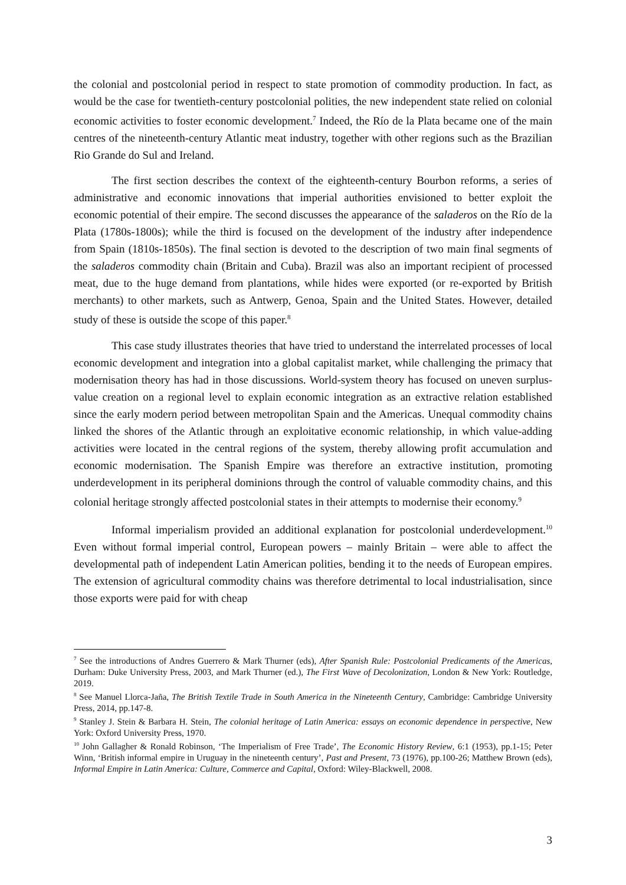the colonial and postcolonial period in respect to state promotion of commodity production. In fact, as would be the case for twentieth-century postcolonial polities, the new independent state relied on colonial economic activities to foster economic development.<sup>7</sup> Indeed, the Río de la Plata became one of the main centres of the nineteenth-century Atlantic meat industry, together with other regions such as the Brazilian Rio Grande do Sul and Ireland.
The first section describes the context of the eighteenth-century Bourbon reforms, a series of administrative and economic innovations that imperial authorities envisioned to better exploit the economic potential of their empire. The second discusses the appearance of the saladeros on the Río de la Plata (1780s-1800s); while the third is focused on the development of the industry after independence from Spain (1810s-1850s). The final section is devoted to the description of two main final segments of the saladeros commodity chain (Britain and Cuba). Brazil was also an important recipient of processed meat, due to the huge demand from plantations, while hides were exported (or re-exported by British merchants) to other markets, such as Antwerp, Genoa, Spain and the United States. However, detailed study of these is outside the scope of this paper.<sup>8</sup>
This case study illustrates theories that have tried to understand the interrelated processes of local economic development and integration into a global capitalist market, while challenging the primacy that modernisation theory has had in those discussions. World-system theory has focused on uneven surplus-value creation on a regional level to explain economic integration as an extractive relation established since the early modern period between metropolitan Spain and the Americas. Unequal commodity chains linked the shores of the Atlantic through an exploitative economic relationship, in which value-adding activities were located in the central regions of the system, thereby allowing profit accumulation and economic modernisation. The Spanish Empire was therefore an extractive institution, promoting underdevelopment in its peripheral dominions through the control of valuable commodity chains, and this colonial heritage strongly affected postcolonial states in their attempts to modernise their economy.<sup>9</sup>
Informal imperialism provided an additional explanation for postcolonial underdevelopment.<sup>10</sup> Even without formal imperial control, European powers – mainly Britain – were able to affect the developmental path of independent Latin American polities, bending it to the needs of European empires. The extension of agricultural commodity chains was therefore detrimental to local industrialisation, since those exports were paid for with cheap
<sup>7</sup> See the introductions of Andres Guerrero & Mark Thurner (eds), After Spanish Rule: Postcolonial Predicaments of the Americas, Durham: Duke University Press, 2003, and Mark Thurner (ed.), The First Wave of Decolonization, London & New York: Routledge, 2019.
<sup>8</sup> See Manuel Llorca-Jaña, The British Textile Trade in South America in the Nineteenth Century, Cambridge: Cambridge University Press, 2014, pp.147-8.
<sup>9</sup> Stanley J. Stein & Barbara H. Stein, The colonial heritage of Latin America: essays on economic dependence in perspective, New York: Oxford University Press, 1970.
<sup>10</sup> John Gallagher & Ronald Robinson, ‘The Imperialism of Free Trade’, The Economic History Review, 6:1 (1953), pp.1-15; Peter Winn, ‘British informal empire in Uruguay in the nineteenth century’, Past and Present, 73 (1976), pp.100-26; Matthew Brown (eds), Informal Empire in Latin America: Culture, Commerce and Capital, Oxford: Wiley-Blackwell, 2008.
3